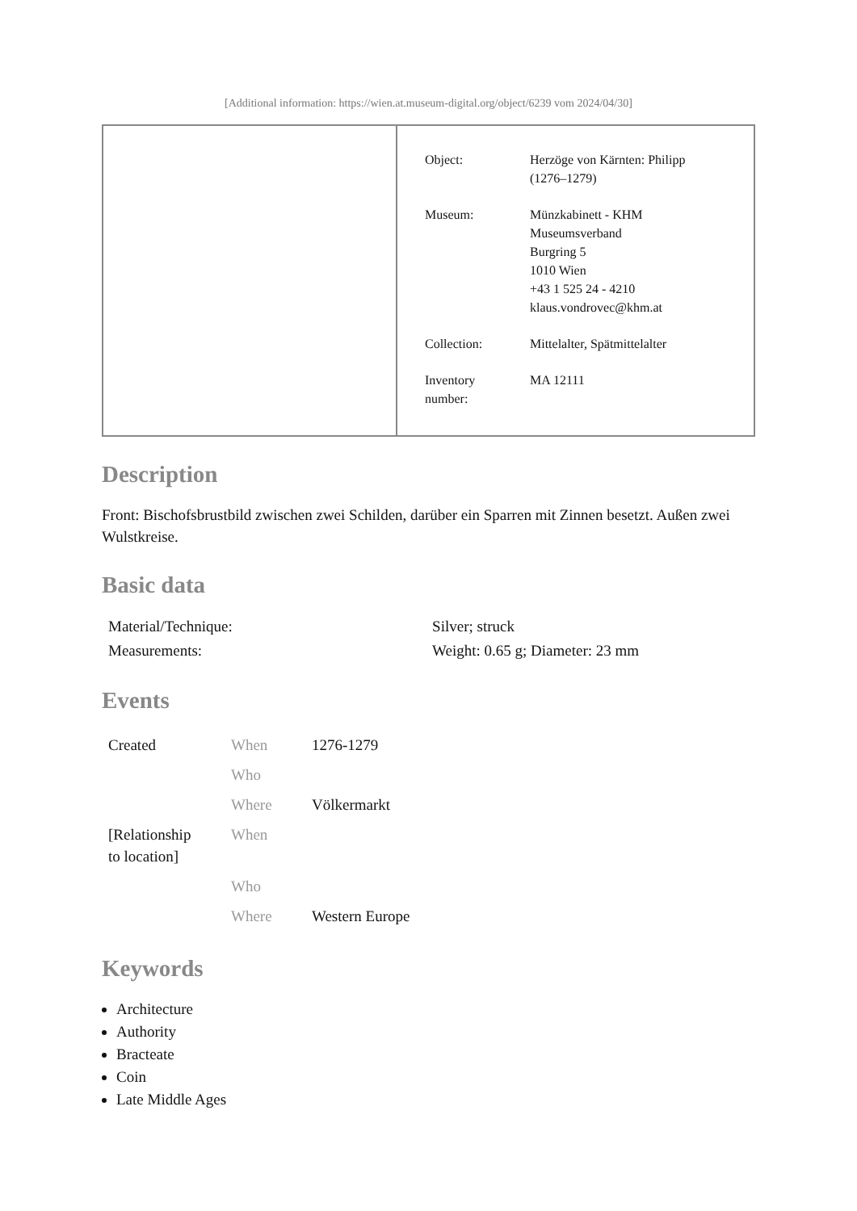[Additional information: https://wien.at.museum-digital.org/object/6239 vom 2024/04/30]
| Object: | Herzöge von Kärnten: Philipp (1276–1279) |
| Museum: | Münzkabinett - KHM Museumsverband Burgring 5 1010 Wien +43 1 525 24 - 4210 klaus.vondrovec@khm.at |
| Collection: | Mittelalter, Spätmittelalter |
| Inventory number: | MA 12111 |
Description
Front: Bischofsbrustbild zwischen zwei Schilden, darüber ein Sparren mit Zinnen besetzt. Außen zwei Wulstkreise.
Basic data
| Material/Technique: | Silver; struck |
| Measurements: | Weight: 0.65 g; Diameter: 23 mm |
Events
| Created | When | 1276-1279 |
| | Who | |
| | Where | Völkermarkt |
| [Relationship to location] | When | |
| | Who | |
| | Where | Western Europe |
Keywords
Architecture
Authority
Bracteate
Coin
Late Middle Ages